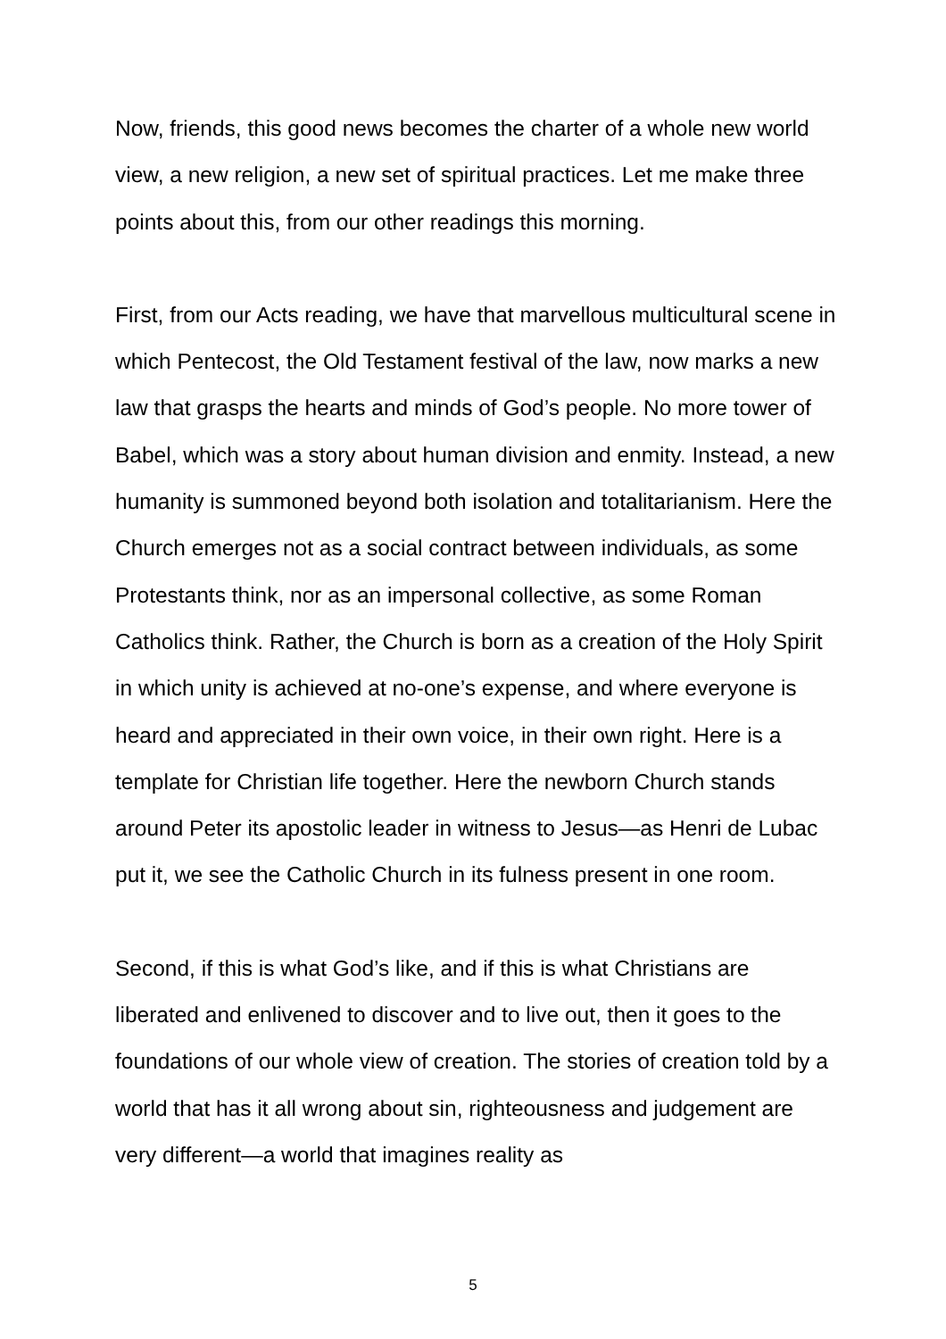Now, friends, this good news becomes the charter of a whole new world view, a new religion, a new set of spiritual practices. Let me make three points about this, from our other readings this morning.
First, from our Acts reading, we have that marvellous multicultural scene in which Pentecost, the Old Testament festival of the law, now marks a new law that grasps the hearts and minds of God’s people. No more tower of Babel, which was a story about human division and enmity. Instead, a new humanity is summoned beyond both isolation and totalitarianism. Here the Church emerges not as a social contract between individuals, as some Protestants think, nor as an impersonal collective, as some Roman Catholics think. Rather, the Church is born as a creation of the Holy Spirit in which unity is achieved at no-one’s expense, and where everyone is heard and appreciated in their own voice, in their own right. Here is a template for Christian life together. Here the newborn Church stands around Peter its apostolic leader in witness to Jesus—as Henri de Lubac put it, we see the Catholic Church in its fulness present in one room.
Second, if this is what God’s like, and if this is what Christians are liberated and enlivened to discover and to live out, then it goes to the foundations of our whole view of creation. The stories of creation told by a world that has it all wrong about sin, righteousness and judgement are very different—a world that imagines reality as
5